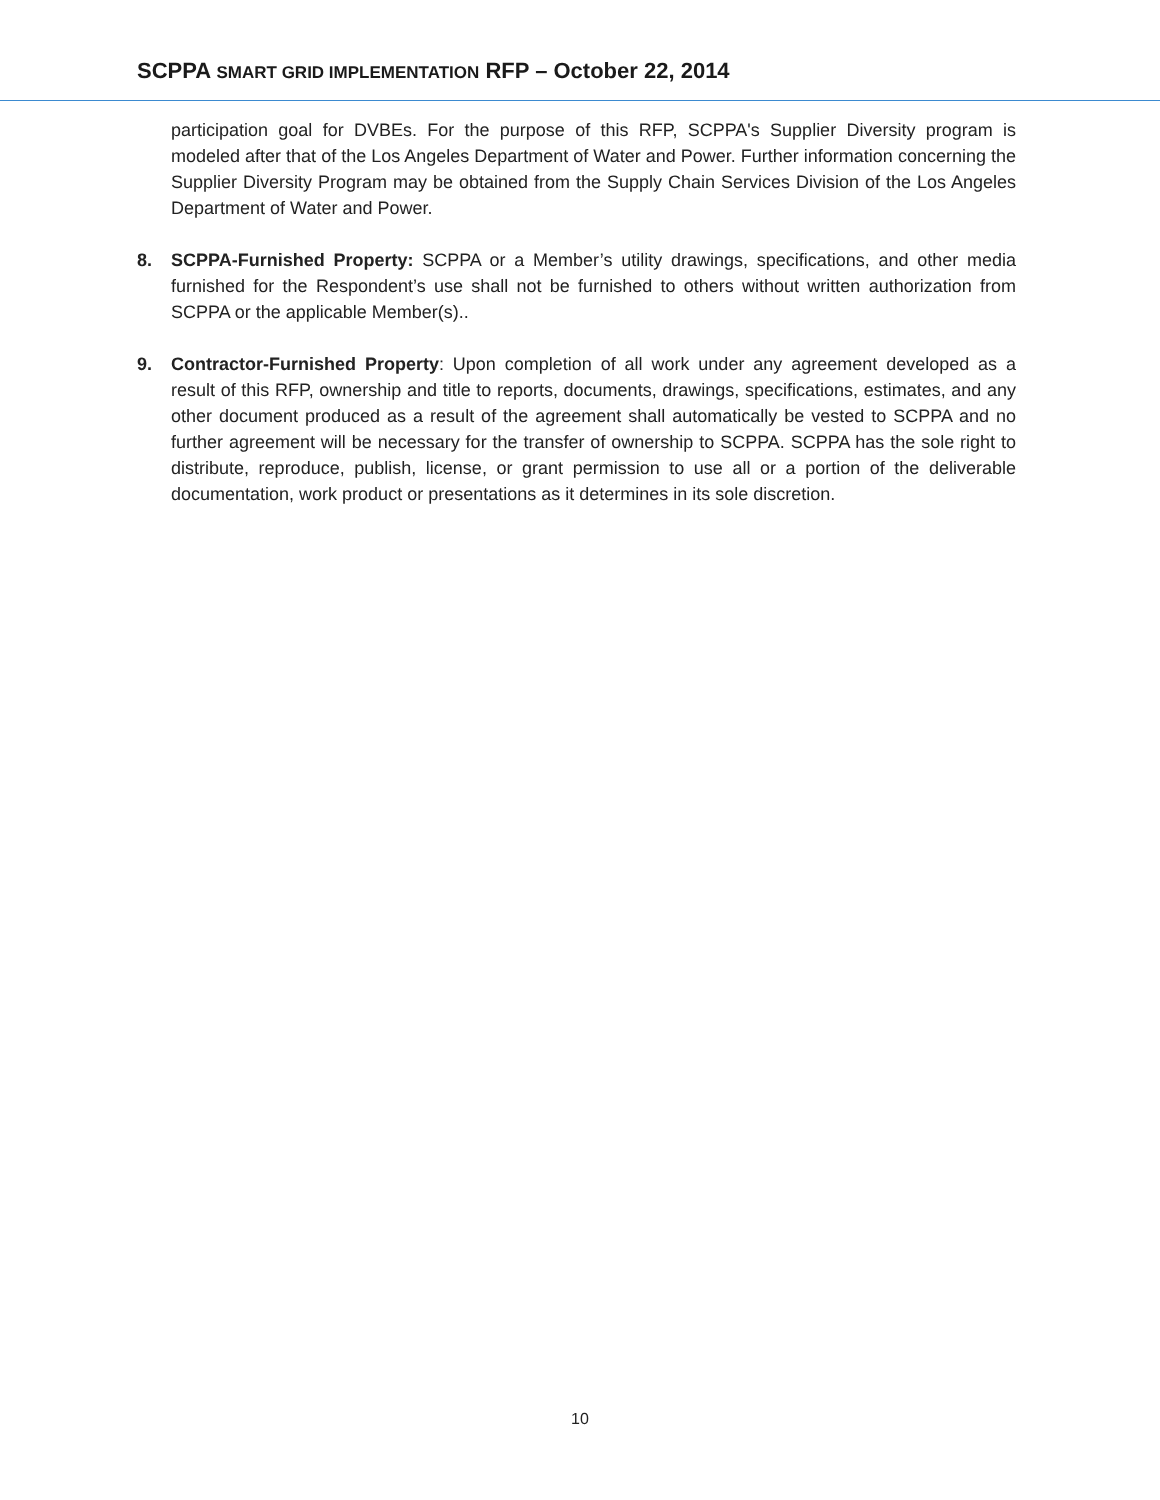SCPPA SMART GRID IMPLEMENTATION RFP – October 22, 2014
participation goal for DVBEs. For the purpose of this RFP, SCPPA's Supplier Diversity program is modeled after that of the Los Angeles Department of Water and Power. Further information concerning the Supplier Diversity Program may be obtained from the Supply Chain Services Division of the Los Angeles Department of Water and Power.
8. SCPPA-Furnished Property: SCPPA or a Member’s utility drawings, specifications, and other media furnished for the Respondent’s use shall not be furnished to others without written authorization from SCPPA or the applicable Member(s)..
9. Contractor-Furnished Property: Upon completion of all work under any agreement developed as a result of this RFP, ownership and title to reports, documents, drawings, specifications, estimates, and any other document produced as a result of the agreement shall automatically be vested to SCPPA and no further agreement will be necessary for the transfer of ownership to SCPPA. SCPPA has the sole right to distribute, reproduce, publish, license, or grant permission to use all or a portion of the deliverable documentation, work product or presentations as it determines in its sole discretion.
10